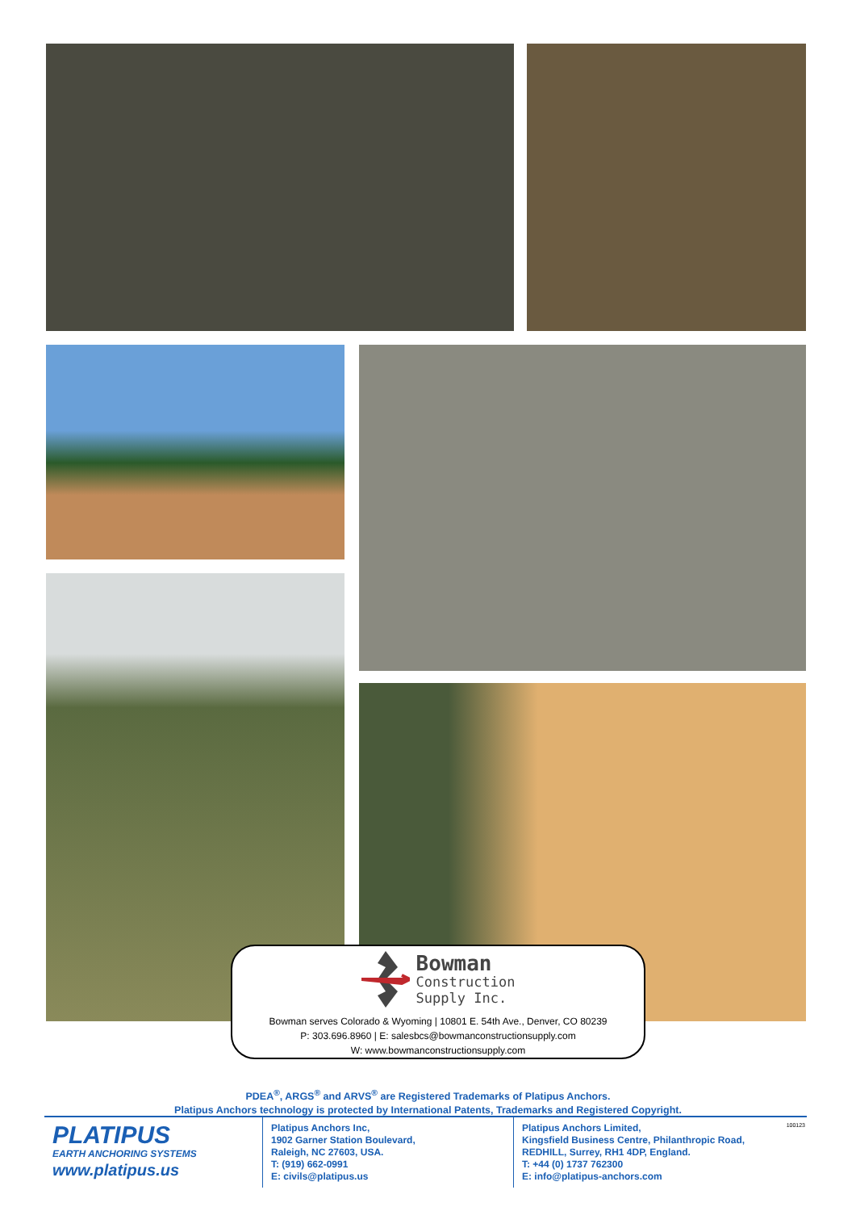Bowman
Construction
Supply Inc.
Bowman serves Colorado & Wyoming | 10801 E. 54th Ave., Denver, CO 80239
P: 303.696.8960 | E: salesbcs@bowmanconstructionsupply.com
W: www.bowmanconstructionsupply.com
PDEA<sup>®</sup>, ARGS<sup>®</sup> and ARVS<sup>®</sup> are Registered Trademarks of Platipus Anchors.
Platipus Anchors technology is protected by International Patents, Trademarks and Registered Copyright.
PLATIPUS
EARTH ANCHORING SYSTEMS
www.platipus.us
Platipus Anchors Inc,
1902 Garner Station Boulevard,
Raleigh, NC 27603, USA.
T: (919) 662-0991
E: civils@platipus.us
Platipus Anchors Limited,
Kingsfield Business Centre, Philanthropic Road,
REDHILL, Surrey, RH1 4DP, England.
T: +44 (0) 1737 762300
E: info@platipus-anchors.com
100123